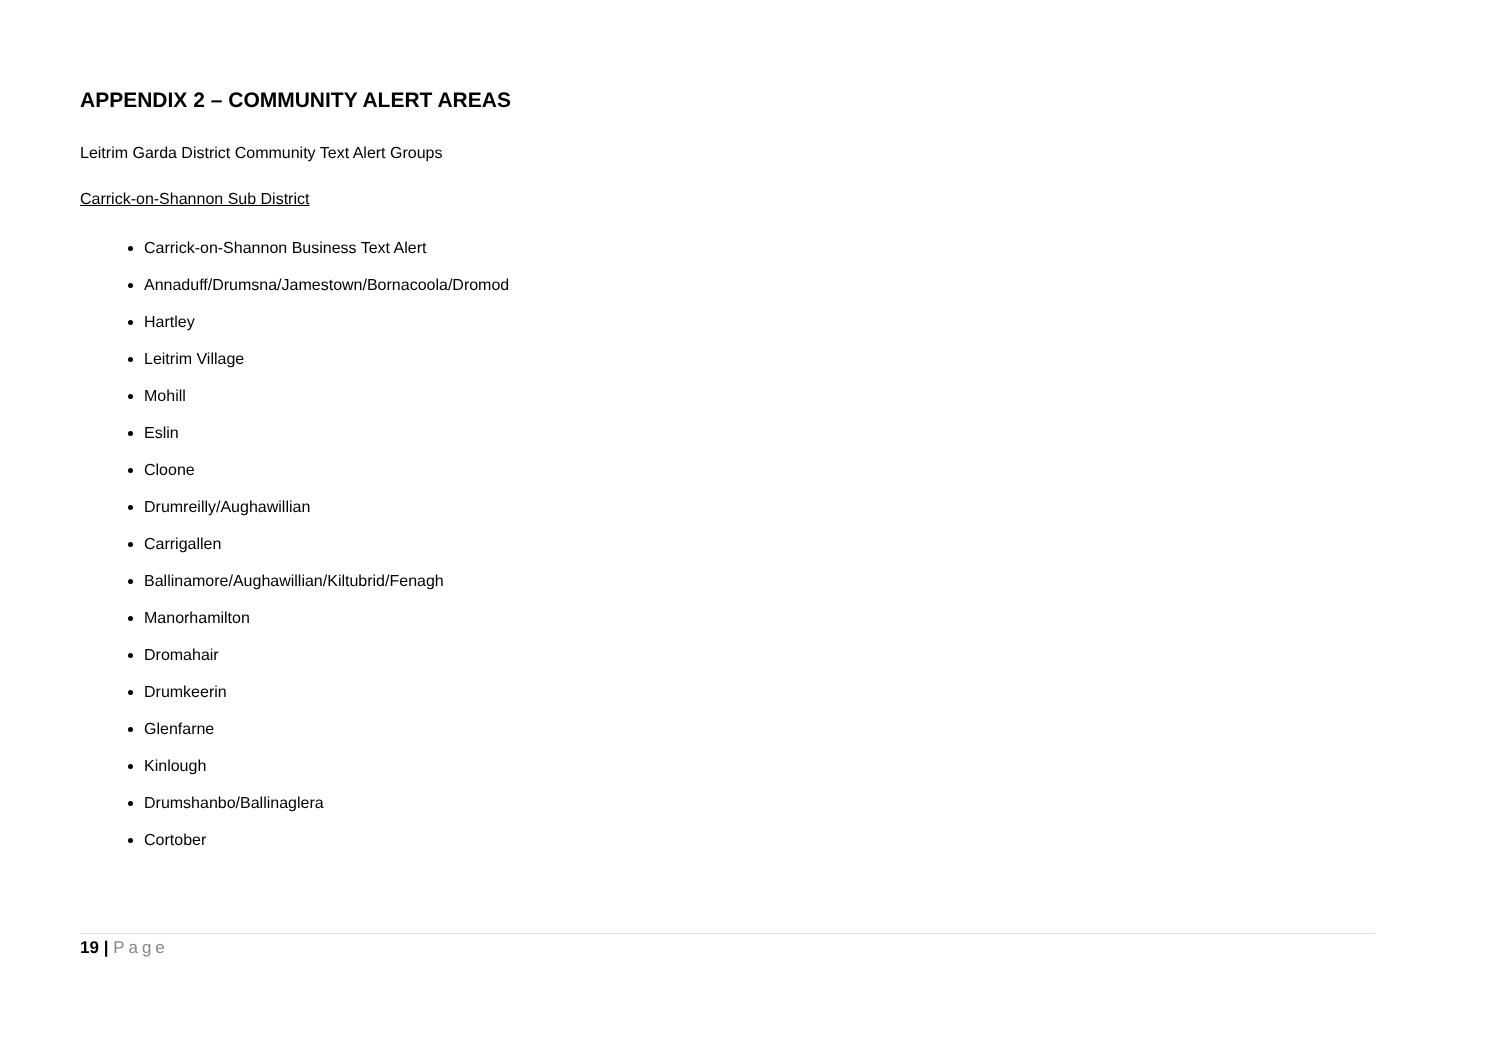APPENDIX 2 – COMMUNITY ALERT AREAS
Leitrim Garda District Community Text Alert Groups
Carrick-on-Shannon Sub District
Carrick-on-Shannon Business Text Alert
Annaduff/Drumsna/Jamestown/Bornacoola/Dromod
Hartley
Leitrim Village
Mohill
Eslin
Cloone
Drumreilly/Aughawillian
Carrigallen
Ballinamore/Aughawillian/Kiltubrid/Fenagh
Manorhamilton
Dromahair
Drumkeerin
Glenfarne
Kinlough
Drumshanbo/Ballinaglera
Cortober
19 | Page